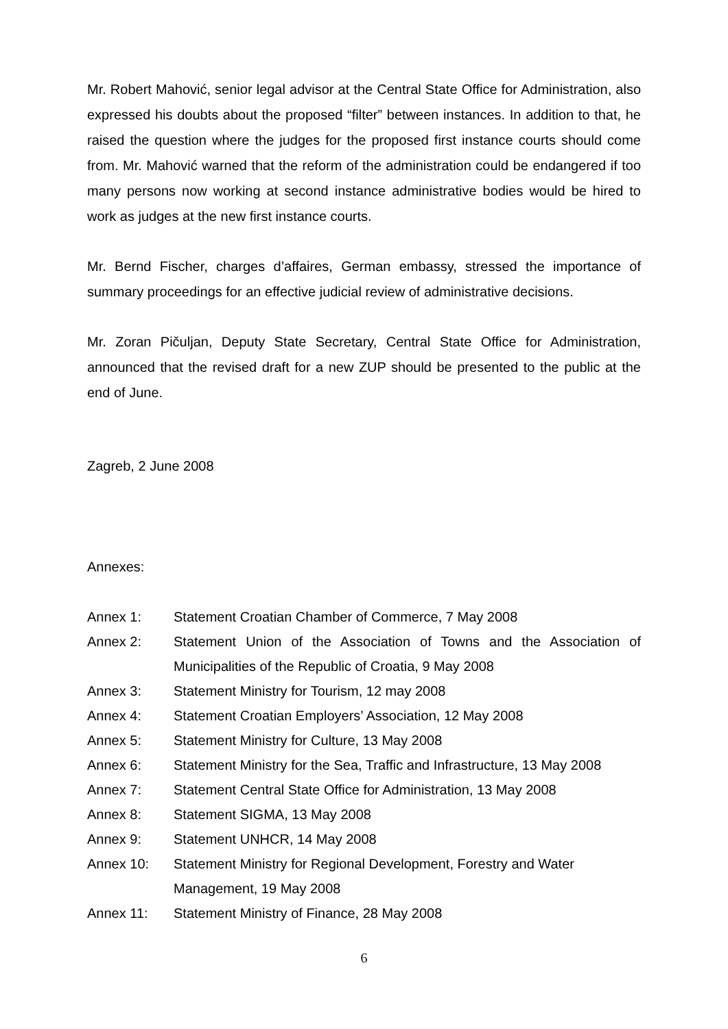Mr. Robert Mahović, senior legal advisor at the Central State Office for Administration, also expressed his doubts about the proposed “filter” between instances. In addition to that, he raised the question where the judges for the proposed first instance courts should come from. Mr. Mahović warned that the reform of the administration could be endangered if too many persons now working at second instance administrative bodies would be hired to work as judges at the new first instance courts.
Mr. Bernd Fischer, charges d’affaires, German embassy, stressed the importance of summary proceedings for an effective judicial review of administrative decisions.
Mr. Zoran Pičuljan, Deputy State Secretary, Central State Office for Administration, announced that the revised draft for a new ZUP should be presented to the public at the end of June.
Zagreb, 2 June 2008
Annexes:
| Annex 1: | Statement Croatian Chamber of Commerce, 7 May 2008 |
| Annex 2: | Statement Union of the Association of Towns and the Association of Municipalities of the Republic of Croatia, 9 May 2008 |
| Annex 3: | Statement Ministry for Tourism, 12 may 2008 |
| Annex 4: | Statement Croatian Employers’ Association, 12 May 2008 |
| Annex 5: | Statement Ministry for Culture, 13 May 2008 |
| Annex 6: | Statement Ministry for the Sea, Traffic and Infrastructure, 13 May 2008 |
| Annex 7: | Statement Central State Office for Administration, 13 May 2008 |
| Annex 8: | Statement SIGMA, 13 May 2008 |
| Annex 9: | Statement UNHCR, 14 May 2008 |
| Annex 10: | Statement Ministry for Regional Development, Forestry and Water Management, 19 May 2008 |
| Annex 11: | Statement Ministry of Finance, 28 May 2008 |
6